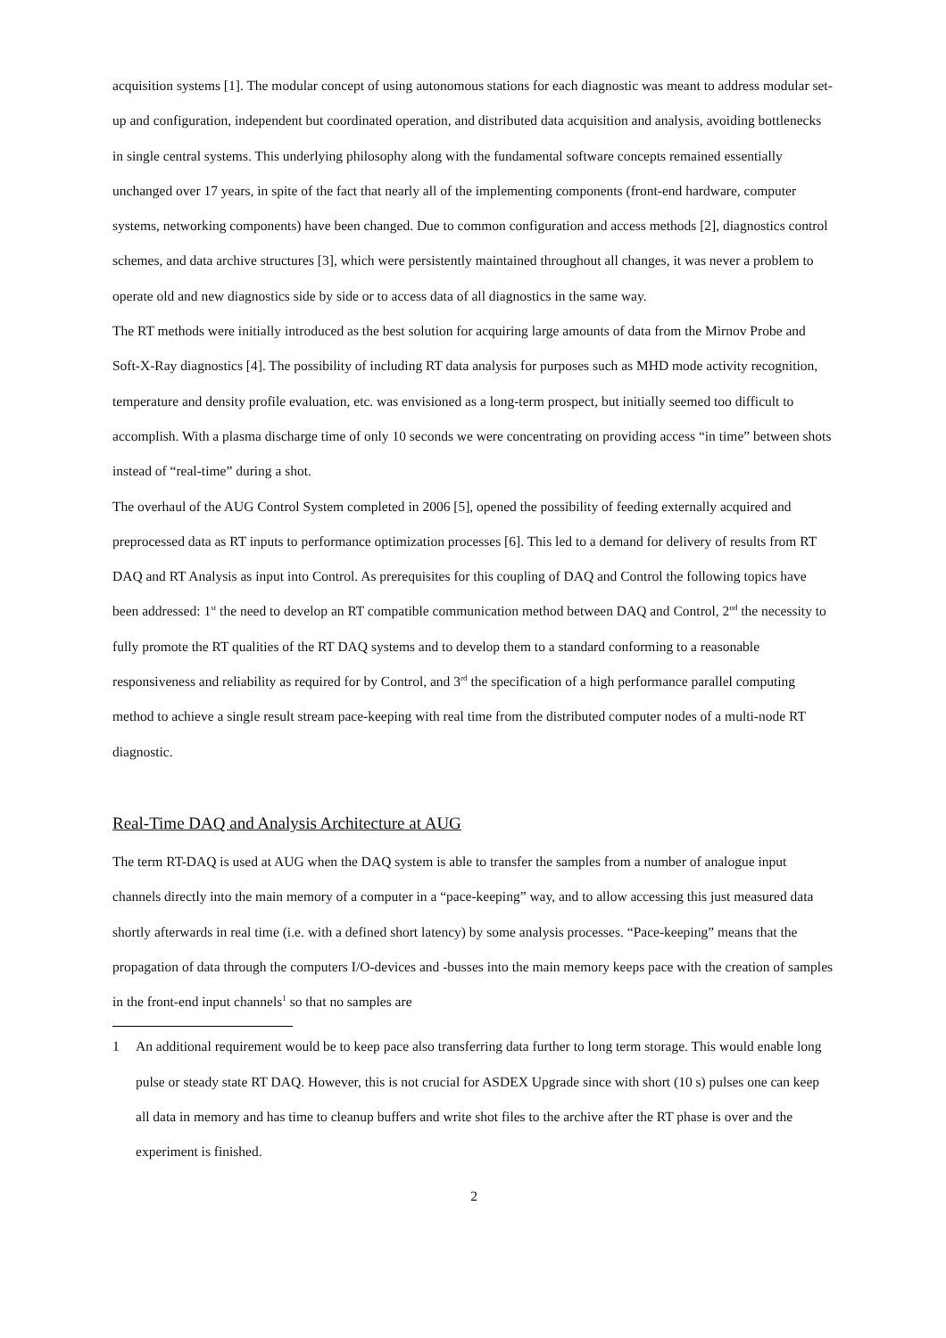acquisition systems [1]. The modular concept of using autonomous stations for each diagnostic was meant to address modular set-up and configuration, independent but coordinated operation, and distributed data acquisition and analysis, avoiding bottlenecks in single central systems. This underlying philosophy along with the fundamental software concepts remained essentially unchanged over 17 years, in spite of the fact that nearly all of the implementing components (front-end hardware, computer systems, networking components) have been changed. Due to common configuration and access methods [2], diagnostics control schemes, and data archive structures [3], which were persistently maintained throughout all changes, it was never a problem to operate old and new diagnostics side by side or to access data of all diagnostics in the same way.
The RT methods were initially introduced as the best solution for acquiring large amounts of data from the Mirnov Probe and Soft-X-Ray diagnostics [4]. The possibility of including RT data analysis for purposes such as MHD mode activity recognition, temperature and density profile evaluation, etc. was envisioned as a long-term prospect, but initially seemed too difficult to accomplish. With a plasma discharge time of only 10 seconds we were concentrating on providing access “in time” between shots instead of “real-time” during a shot.
The overhaul of the AUG Control System completed in 2006 [5], opened the possibility of feeding externally acquired and preprocessed data as RT inputs to performance optimization processes [6]. This led to a demand for delivery of results from RT DAQ and RT Analysis as input into Control. As prerequisites for this coupling of DAQ and Control the following topics have been addressed: 1<sup>st</sup> the need to develop an RT compatible communication method between DAQ and Control, 2<sup>nd</sup> the necessity to fully promote the RT qualities of the RT DAQ systems and to develop them to a standard conforming to a reasonable responsiveness and reliability as required for by Control, and 3<sup>rd</sup> the specification of a high performance parallel computing method to achieve a single result stream pace-keeping with real time from the distributed computer nodes of a multi-node RT diagnostic.
Real-Time DAQ and Analysis Architecture at AUG
The term RT-DAQ is used at AUG when the DAQ system is able to transfer the samples from a number of analogue input channels directly into the main memory of a computer in a “pace-keeping” way, and to allow accessing this just measured data shortly afterwards in real time (i.e. with a defined short latency) by some analysis processes. “Pace-keeping” means that the propagation of data through the computers I/O-devices and -busses into the main memory keeps pace with the creation of samples in the front-end input channels<sup>1</sup> so that no samples are
1 An additional requirement would be to keep pace also transferring data further to long term storage. This would enable long pulse or steady state RT DAQ. However, this is not crucial for ASDEX Upgrade since with short (10 s) pulses one can keep all data in memory and has time to cleanup buffers and write shot files to the archive after the RT phase is over and the experiment is finished.
2